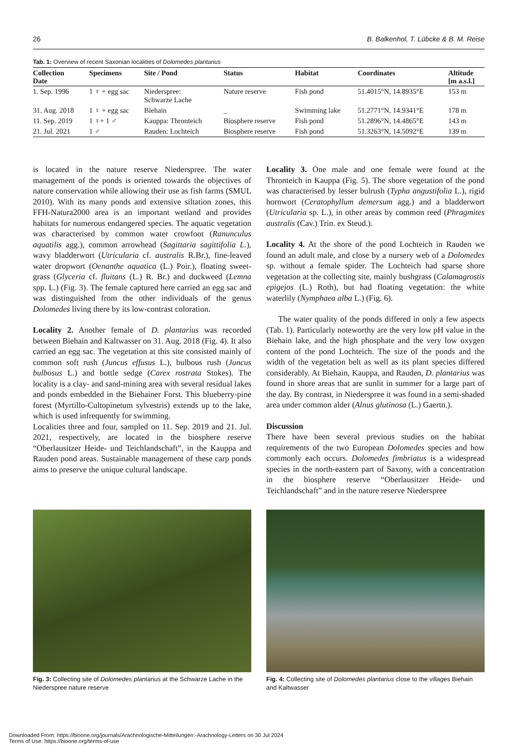26 B. Balkenhol, T. Lübcke & B. M. Reise
Tab. 1: Overview of recent Saxonian localities of Dolomedes plantarius
| Collection Date | Specimens | Site / Pond | Status | Habitat | Coordinates | Altitude [m a.s.l.] |
| --- | --- | --- | --- | --- | --- | --- |
| 1. Sep. 1996 | 1 ♀ + egg sac | Niederspree: Schwarze Lache | Nature reserve | Fish pond | 51.4015°N, 14.8935°E | 153 m |
| 31. Aug. 2018 | 1 ♀ + egg sac | Biehain | _ | Swimming lake | 51.2771°N, 14.9341°E | 178 m |
| 11. Sep. 2019 | 1 ♀+ 1 ♂ | Kauppa: Thronteich | Biosphere reserve | Fish pond | 51.2896°N, 14.4865°E | 143 m |
| 21. Jul. 2021 | 1 ♂ | Rauden: Lochteich | Biosphere reserve | Fish pond | 51.3263°N, 14.5092°E | 139 m |
is located in the nature reserve Niederspree. The water management of the ponds is oriented towards the objectives of nature conservation while allowing their use as fish farms (SMUL 2010). With its many ponds and extensive siltation zones, this FFH-Natura2000 area is an important wetland and provides habitats for numerous endangered species. The aquatic vegetation was characterised by common water crowfoot (Ranunculus aquatilis agg.), common arrowhead (Sagittaria sagittifolia L.), wavy bladderwort (Utricularia cf. australis R.Br.), fine-leaved water dropwort (Oenanthe aquatica (L.) Poir.), floating sweet-grass (Glyceria cf. fluitans (L.) R. Br.) and duckweed (Lemna spp. L.) (Fig. 3). The female captured here carried an egg sac and was distinguished from the other individuals of the genus Dolomedes living there by its low-contrast coloration.
Locality 2. Another female of D. plantarius was recorded between Biehain and Kaltwasser on 31. Aug. 2018 (Fig. 4). It also carried an egg sac. The vegetation at this site consisted mainly of common soft rush (Juncus effusus L.), bulbous rush (Juncus bulbosus L.) and bottle sedge (Carex rostrata Stokes). The locality is a clay- and sand-mining area with several residual lakes and ponds embedded in the Biehainer Forst. This blueberry-pine forest (Myrtillo-Cultopinetum sylvestris) extends up to the lake, which is used infrequently for swimming.
Localities three and four, sampled on 11. Sep. 2019 and 21. Jul. 2021, respectively, are located in the biosphere reserve “Oberlausitzer Heide- und Teichlandschaft”, in the Kauppa and Rauden pond areas. Sustainable management of these carp ponds aims to preserve the unique cultural landscape.
Locality 3. One male and one female were found at the Thronteich in Kauppa (Fig. 5). The shore vegetation of the pond was characterised by lesser bulrush (Typha angustifolia L.), rigid hornwort (Ceratophyllum demersum agg.) and a bladderwort (Utricularia sp. L.), in other areas by common reed (Phragmites australis (Cav.) Trin. ex Steud.).
Locality 4. At the shore of the pond Lochteich in Rauden we found an adult male, and close by a nursery web of a Dolomedes sp. without a female spider. The Lochteich had sparse shore vegetation at the collecting site, mainly bushgrass (Calamagrostis epigejos (L.) Roth), but had floating vegetation: the white waterlily (Nymphaea alba L.) (Fig. 6).
The water quality of the ponds differed in only a few aspects (Tab. 1). Particularly noteworthy are the very low pH value in the Biehain lake, and the high phosphate and the very low oxygen content of the pond Lochteich. The size of the ponds and the width of the vegetation belt as well as its plant species differed considerably. At Biehain, Kauppa, and Rauden, D. plantarius was found in shore areas that are sunlit in summer for a large part of the day. By contrast, in Niederspree it was found in a semi-shaded area under common alder (Alnus glutinosa (L.) Gaertn.).
Discussion
There have been several previous studies on the habitat requirements of the two European Dolomedes species and how commonly each occurs. Dolomedes fimbriatus is a widespread species in the north-eastern part of Saxony, with a concentration in the biosphere reserve “Oberlausitzer Heide- und Teichlandschaft” and in the nature reserve Niederspree
Fig. 3: Collecting site of Dolomedes plantarius at the Schwarze Lache in the Niederspree nature reserve
Fig. 4: Collecting site of Dolomedes plantarius close to the villages Biehain and Kaltwasser
Downloaded From: https://bioone.org/journals/Arachnologische-Mitteilungen:-Arachnology-Letters on 30 Jul 2024
Terms of Use: https://bioone.org/terms-of-use